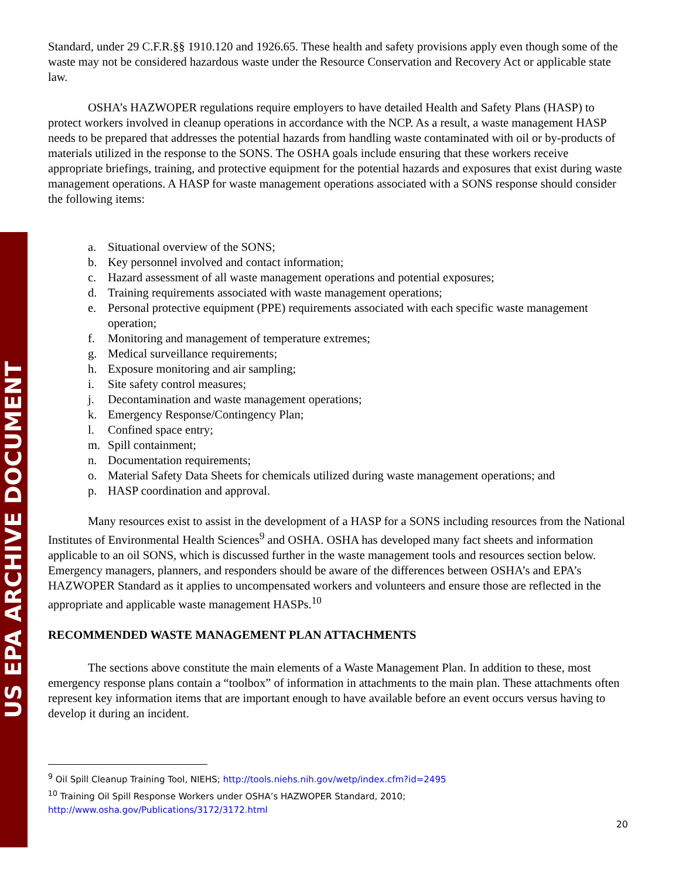US EPA ARCHIVE DOCUMENT
Standard, under 29 C.F.R.§§ 1910.120 and 1926.65. These health and safety provisions apply even though some of the waste may not be considered hazardous waste under the Resource Conservation and Recovery Act or applicable state law.
OSHA’s HAZWOPER regulations require employers to have detailed Health and Safety Plans (HASP) to protect workers involved in cleanup operations in accordance with the NCP. As a result, a waste management HASP needs to be prepared that addresses the potential hazards from handling waste contaminated with oil or by-products of materials utilized in the response to the SONS. The OSHA goals include ensuring that these workers receive appropriate briefings, training, and protective equipment for the potential hazards and exposures that exist during waste management operations. A HASP for waste management operations associated with a SONS response should consider the following items:
a. Situational overview of the SONS;
b. Key personnel involved and contact information;
c. Hazard assessment of all waste management operations and potential exposures;
d. Training requirements associated with waste management operations;
e. Personal protective equipment (PPE) requirements associated with each specific waste management operation;
f. Monitoring and management of temperature extremes;
g. Medical surveillance requirements;
h. Exposure monitoring and air sampling;
i. Site safety control measures;
j. Decontamination and waste management operations;
k. Emergency Response/Contingency Plan;
l. Confined space entry;
m. Spill containment;
n. Documentation requirements;
o. Material Safety Data Sheets for chemicals utilized during waste management operations; and
p. HASP coordination and approval.
Many resources exist to assist in the development of a HASP for a SONS including resources from the National Institutes of Environmental Health Sciences<sup>9</sup> and OSHA. OSHA has developed many fact sheets and information applicable to an oil SONS, which is discussed further in the waste management tools and resources section below. Emergency managers, planners, and responders should be aware of the differences between OSHA’s and EPA’s HAZWOPER Standard as it applies to uncompensated workers and volunteers and ensure those are reflected in the appropriate and applicable waste management HASPs.<sup>10</sup>
RECOMMENDED WASTE MANAGEMENT PLAN ATTACHMENTS
The sections above constitute the main elements of a Waste Management Plan. In addition to these, most emergency response plans contain a “toolbox” of information in attachments to the main plan. These attachments often represent key information items that are important enough to have available before an event occurs versus having to develop it during an incident.
<sup>9</sup> Oil Spill Cleanup Training Tool, NIEHS; http://tools.niehs.nih.gov/wetp/index.cfm?id=2495
<sup>10</sup> Training Oil Spill Response Workers under OSHA’s HAZWOPER Standard, 2010; http://www.osha.gov/Publications/3172/3172.html
20